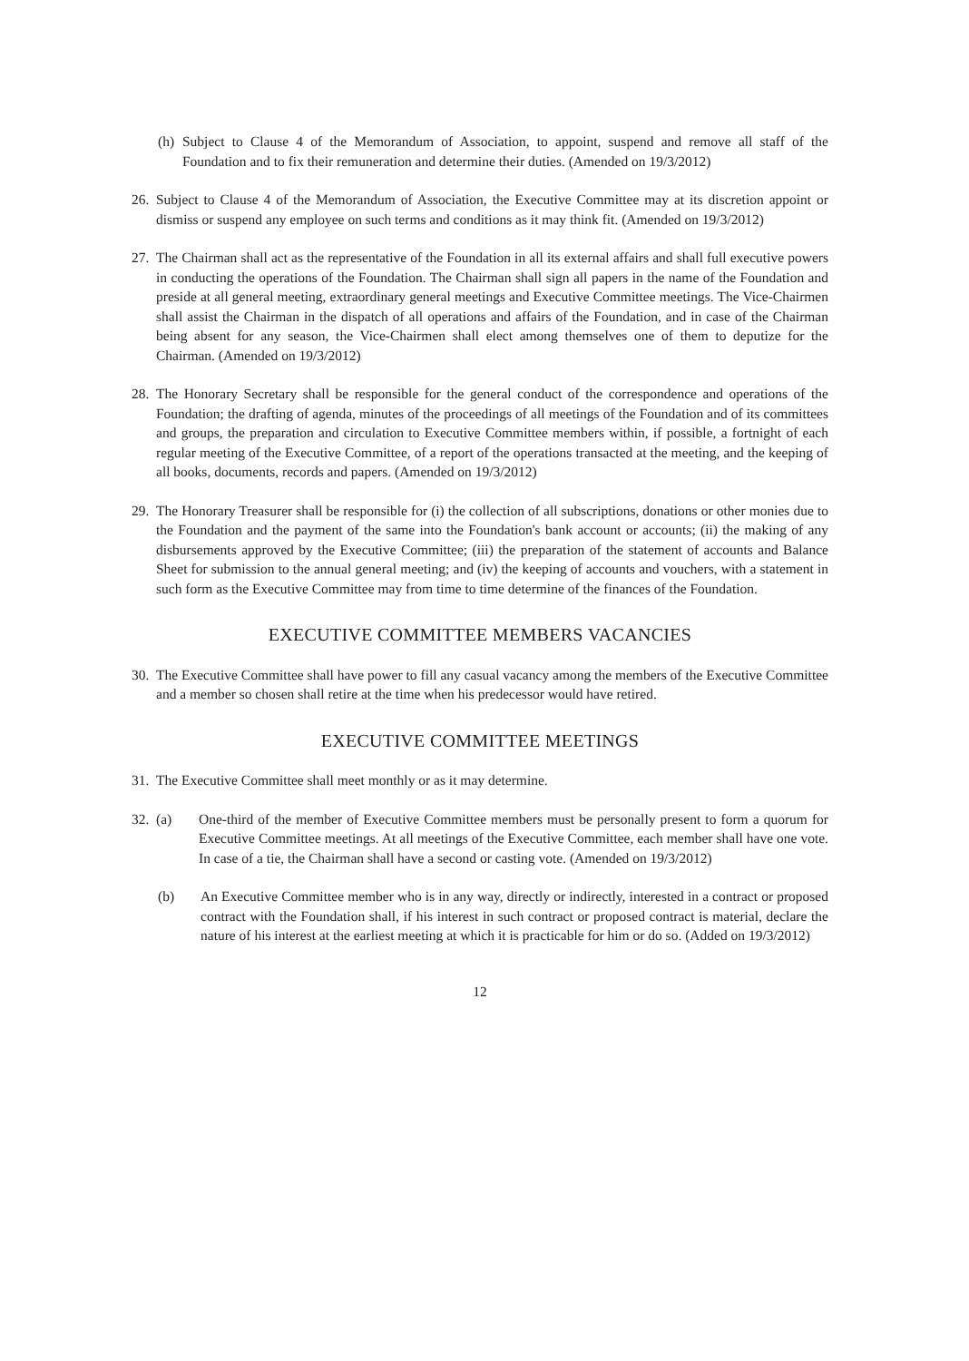(h) Subject to Clause 4 of the Memorandum of Association, to appoint, suspend and remove all staff of the Foundation and to fix their remuneration and determine their duties. (Amended on 19/3/2012)
26. Subject to Clause 4 of the Memorandum of Association, the Executive Committee may at its discretion appoint or dismiss or suspend any employee on such terms and conditions as it may think fit. (Amended on 19/3/2012)
27. The Chairman shall act as the representative of the Foundation in all its external affairs and shall full executive powers in conducting the operations of the Foundation. The Chairman shall sign all papers in the name of the Foundation and preside at all general meeting, extraordinary general meetings and Executive Committee meetings. The Vice-Chairmen shall assist the Chairman in the dispatch of all operations and affairs of the Foundation, and in case of the Chairman being absent for any season, the Vice-Chairmen shall elect among themselves one of them to deputize for the Chairman. (Amended on 19/3/2012)
28. The Honorary Secretary shall be responsible for the general conduct of the correspondence and operations of the Foundation; the drafting of agenda, minutes of the proceedings of all meetings of the Foundation and of its committees and groups, the preparation and circulation to Executive Committee members within, if possible, a fortnight of each regular meeting of the Executive Committee, of a report of the operations transacted at the meeting, and the keeping of all books, documents, records and papers. (Amended on 19/3/2012)
29. The Honorary Treasurer shall be responsible for (i) the collection of all subscriptions, donations or other monies due to the Foundation and the payment of the same into the Foundation's bank account or accounts; (ii) the making of any disbursements approved by the Executive Committee; (iii) the preparation of the statement of accounts and Balance Sheet for submission to the annual general meeting; and (iv) the keeping of accounts and vouchers, with a statement in such form as the Executive Committee may from time to time determine of the finances of the Foundation.
EXECUTIVE COMMITTEE MEMBERS VACANCIES
30. The Executive Committee shall have power to fill any casual vacancy among the members of the Executive Committee and a member so chosen shall retire at the time when his predecessor would have retired.
EXECUTIVE COMMITTEE MEETINGS
31. The Executive Committee shall meet monthly or as it may determine.
32. (a) One-third of the member of Executive Committee members must be personally present to form a quorum for Executive Committee meetings. At all meetings of the Executive Committee, each member shall have one vote. In case of a tie, the Chairman shall have a second or casting vote. (Amended on 19/3/2012)
(b) An Executive Committee member who is in any way, directly or indirectly, interested in a contract or proposed contract with the Foundation shall, if his interest in such contract or proposed contract is material, declare the nature of his interest at the earliest meeting at which it is practicable for him or do so. (Added on 19/3/2012)
12